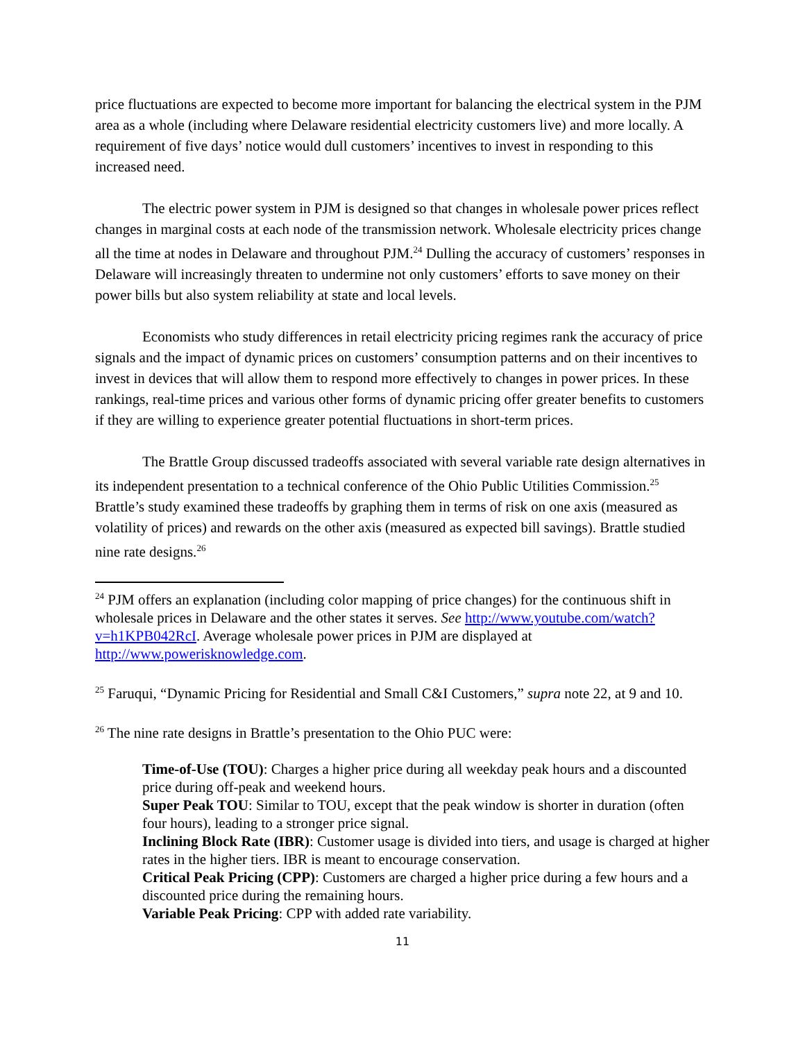price fluctuations are expected to become more important for balancing the electrical system in the PJM area as a whole (including where Delaware residential electricity customers live) and more locally. A requirement of five days’ notice would dull customers’ incentives to invest in responding to this increased need.
The electric power system in PJM is designed so that changes in wholesale power prices reflect changes in marginal costs at each node of the transmission network. Wholesale electricity prices change all the time at nodes in Delaware and throughout PJM.<sup>24</sup> Dulling the accuracy of customers’ responses in Delaware will increasingly threaten to undermine not only customers’ efforts to save money on their power bills but also system reliability at state and local levels.
Economists who study differences in retail electricity pricing regimes rank the accuracy of price signals and the impact of dynamic prices on customers’ consumption patterns and on their incentives to invest in devices that will allow them to respond more effectively to changes in power prices. In these rankings, real-time prices and various other forms of dynamic pricing offer greater benefits to customers if they are willing to experience greater potential fluctuations in short-term prices.
The Brattle Group discussed tradeoffs associated with several variable rate design alternatives in its independent presentation to a technical conference of the Ohio Public Utilities Commission.<sup>25</sup> Brattle’s study examined these tradeoffs by graphing them in terms of risk on one axis (measured as volatility of prices) and rewards on the other axis (measured as expected bill savings). Brattle studied nine rate designs.<sup>26</sup>
<sup>24</sup> PJM offers an explanation (including color mapping of price changes) for the continuous shift in wholesale prices in Delaware and the other states it serves. See http://www.youtube.com/watch?v=h1KPB042RcI. Average wholesale power prices in PJM are displayed at http://www.powerisknowledge.com.
<sup>25</sup> Faruqui, “Dynamic Pricing for Residential and Small C&I Customers,” supra note 22, at 9 and 10.
<sup>26</sup> The nine rate designs in Brattle’s presentation to the Ohio PUC were:
Time-of-Use (TOU): Charges a higher price during all weekday peak hours and a discounted price during off-peak and weekend hours.
Super Peak TOU: Similar to TOU, except that the peak window is shorter in duration (often four hours), leading to a stronger price signal.
Inclining Block Rate (IBR): Customer usage is divided into tiers, and usage is charged at higher rates in the higher tiers. IBR is meant to encourage conservation.
Critical Peak Pricing (CPP): Customers are charged a higher price during a few hours and a discounted price during the remaining hours.
Variable Peak Pricing: CPP with added rate variability.
11